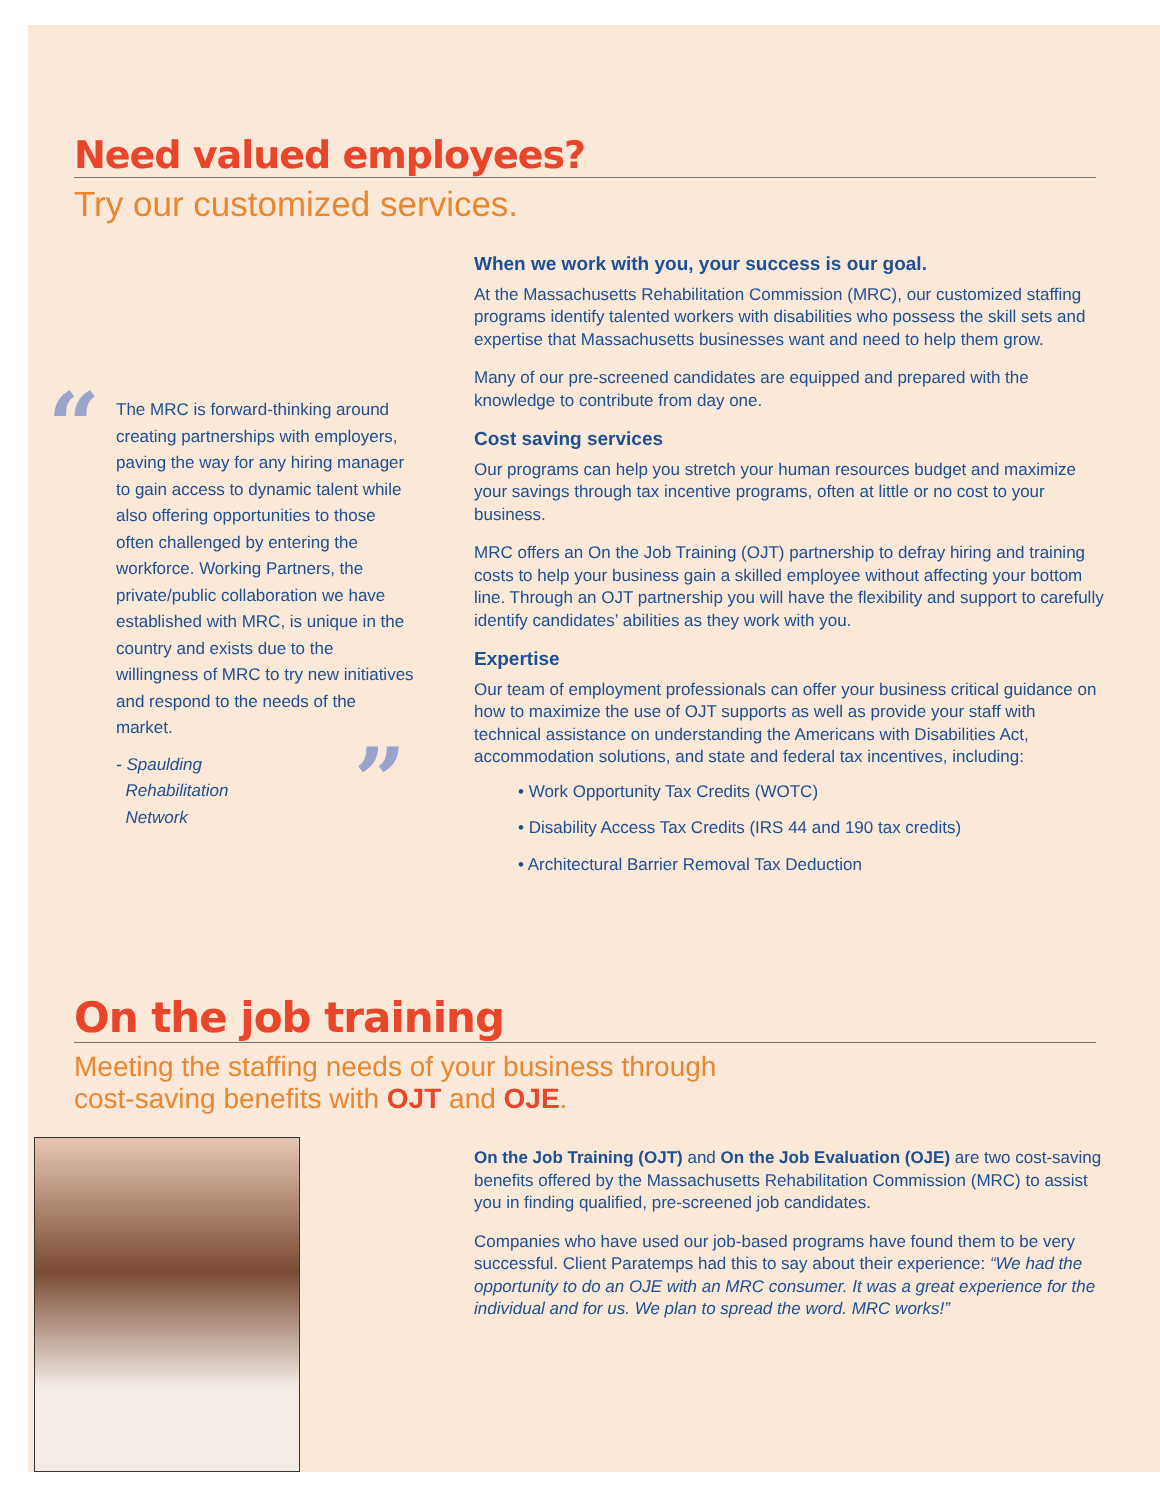Need valued employees?
Try our customized services.
“
The MRC is forward-thinking around creating partnerships with employers, paving the way for any hiring manager to gain access to dynamic talent while also offering opportunities to those often challenged by entering the workforce. Working Partners, the private/public collaboration we have established with MRC, is unique in the country and exists due to the willingness of MRC to try new initiatives and respond to the needs of the market.
- Spaulding
Rehabilitation
Network
”
When we work with you, your success is our goal.
At the Massachusetts Rehabilitation Commission (MRC), our customized staffing programs identify talented workers with disabilities who possess the skill sets and expertise that Massachusetts businesses want and need to help them grow.
Many of our pre-screened candidates are equipped and prepared with the knowledge to contribute from day one.
Cost saving services
Our programs can help you stretch your human resources budget and maximize your savings through tax incentive programs, often at little or no cost to your business.
MRC offers an On the Job Training (OJT) partnership to defray hiring and training costs to help your business gain a skilled employee without affecting your bottom line. Through an OJT partnership you will have the flexibility and support to carefully identify candidates’ abilities as they work with you.
Expertise
Our team of employment professionals can offer your business critical guidance on how to maximize the use of OJT supports as well as provide your staff with technical assistance on understanding the Americans with Disabilities Act, accommodation solutions, and state and federal tax incentives, including:
• Work Opportunity Tax Credits (WOTC)
• Disability Access Tax Credits (IRS 44 and 190 tax credits)
• Architectural Barrier Removal Tax Deduction
On the job training
Meeting the staffing needs of your business through
cost-saving benefits with OJT and OJE.
On the Job Training (OJT) and On the Job Evaluation (OJE) are two cost-saving benefits offered by the Massachusetts Rehabilitation Commission (MRC) to assist you in finding qualified, pre-screened job candidates.
Companies who have used our job-based programs have found them to be very successful. Client Paratemps had this to say about their experience: “We had the opportunity to do an OJE with an MRC consumer. It was a great experience for the individual and for us. We plan to spread the word. MRC works!”